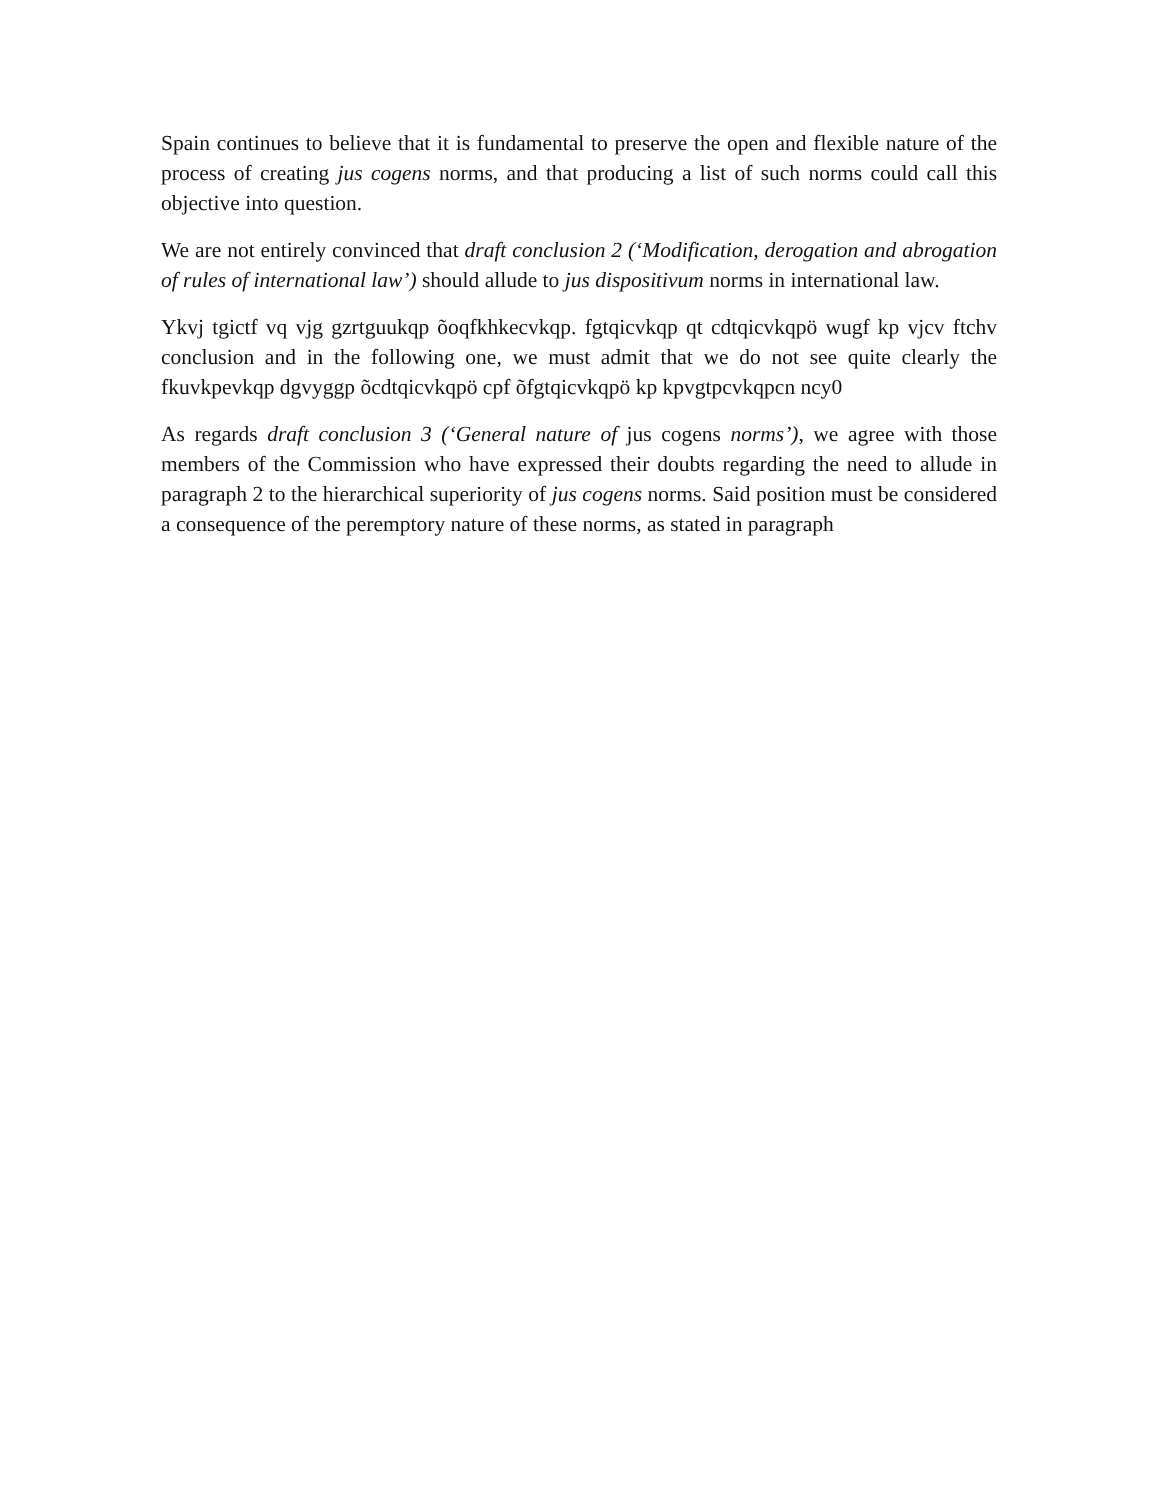Spain continues to believe that it is fundamental to preserve the open and flexible nature of the process of creating jus cogens norms, and that producing a list of such norms could call this objective into question.
We are not entirely convinced that draft conclusion 2 (‘Modification, derogation and abrogation of rules of international law’) should allude to jus dispositivum norms in international law.
Ykvj tgictf vq vjg gzrtguukqp õoqfkhkecvkqp. fgtqicvkqp qt cdtqicvkqpö wugf kp vjcv ftchv conclusion and in the following one, we must admit that we do not see quite clearly the fkuvkpevkqp dgvyggp õcdtqicvkqpö cpf õfgtqicvkqpö kp kpvgtpcvkqpcn ncy0
As regards draft conclusion 3 (‘General nature of jus cogens norms’), we agree with those members of the Commission who have expressed their doubts regarding the need to allude in paragraph 2 to the hierarchical superiority of jus cogens norms. Said position must be considered a consequence of the peremptory nature of these norms, as stated in paragraph